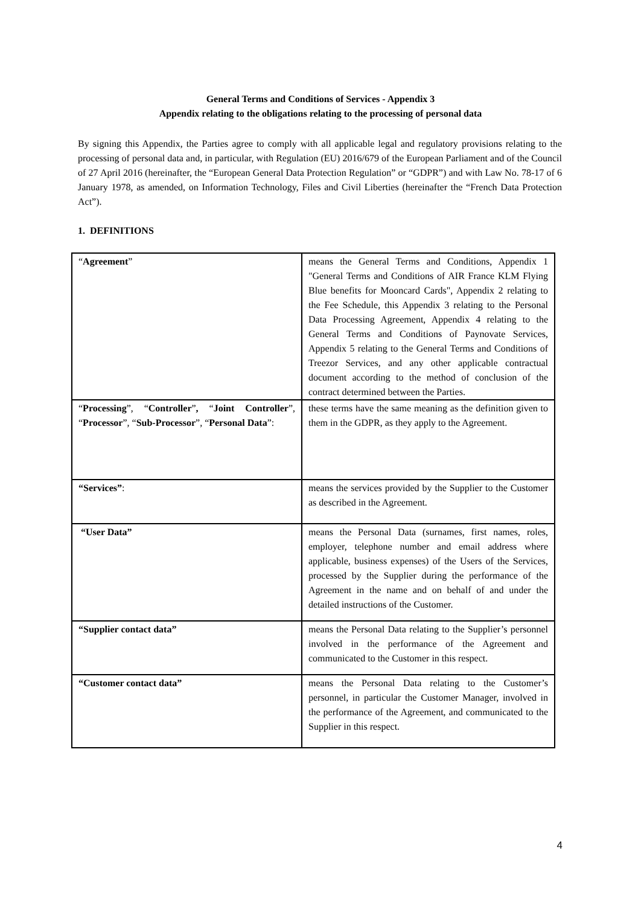General Terms and Conditions of Services - Appendix 3
Appendix relating to the obligations relating to the processing of personal data
By signing this Appendix, the Parties agree to comply with all applicable legal and regulatory provisions relating to the processing of personal data and, in particular, with Regulation (EU) 2016/679 of the European Parliament and of the Council of 27 April 2016 (hereinafter, the “European General Data Protection Regulation” or “GDPR”) and with Law No. 78-17 of 6 January 1978, as amended, on Information Technology, Files and Civil Liberties (hereinafter the “French Data Protection Act”).
1. DEFINITIONS
| “ Agreement ” | means the General Terms and Conditions, Appendix 1 "General Terms and Conditions of AIR France KLM Flying Blue benefits for Mooncard Cards", Appendix 2 relating to the Fee Schedule, this Appendix 3 relating to the Personal Data Processing Agreement, Appendix 4 relating to the General Terms and Conditions of Paynovate Services, Appendix 5 relating to the General Terms and Conditions of Treezor Services, and any other applicable contractual document according to the method of conclusion of the contract determined between the Parties. |
| “ Processing ”, “ Controller ” , “ Joint Controller ”, “ Processor ”, “ Sub-Processor ”, “ Personal Data ”: | these terms have the same meaning as the definition given to them in the GDPR, as they apply to the Agreement. |
| “Services” : | means the services provided by the Supplier to the Customer as described in the Agreement. |
| “User Data” | means the Personal Data (surnames, first names, roles, employer, telephone number and email address where applicable, business expenses) of the Users of the Services, processed by the Supplier during the performance of the Agreement in the name and on behalf of and under the detailed instructions of the Customer. |
| “Supplier contact data” | means the Personal Data relating to the Supplier’s personnel involved in the performance of the Agreement and communicated to the Customer in this respect. |
| “Customer contact data” | means the Personal Data relating to the Customer’s personnel, in particular the Customer Manager, involved in the performance of the Agreement, and communicated to the Supplier in this respect. |
4